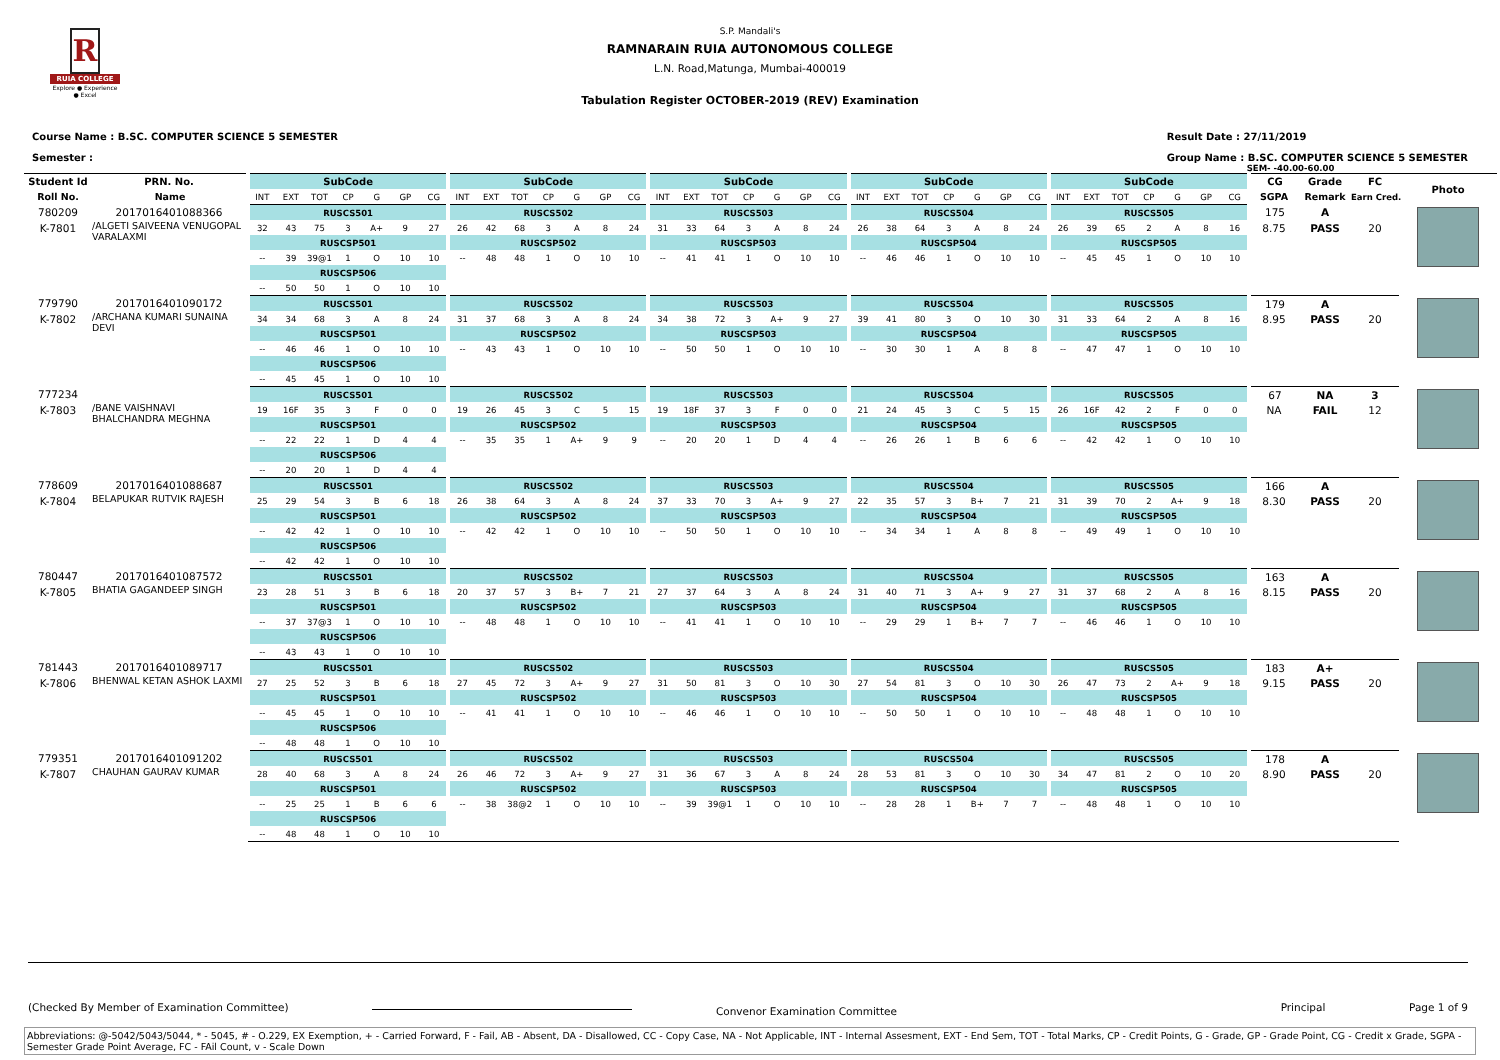R
RUIA COLLEGE
Explore ● Experience ● Excel
S.P. Mandali's
RAMNARAIN RUIA AUTONOMOUS COLLEGE
L.N. Road,Matunga, Mumbai-400019
Tabulation Register OCTOBER-2019 (REV) Examination
Course Name : B.SC. COMPUTER SCIENCE 5 SEMESTER
Semester :
Result Date : 27/11/2019
Group Name : B.SC. COMPUTER SCIENCE 5 SEMESTER
SEM- -40.00-60.00
| Student Id | PRN. No. | SubCode | | | | | | | SubCode | | | | | | | SubCode | | | | | | | SubCode | | | | | | | SubCode | | | | | | | CG | Grade | FC | Photo |
| --- | --- | --- | --- | --- | --- | --- | --- | --- | --- | --- | --- | --- | --- | --- | --- | --- | --- | --- | --- | --- | --- | --- | --- | --- | --- | --- | --- | --- | --- | --- | --- | --- | --- | --- | --- | --- | --- | --- | --- | --- |
| Roll No. | Name | INT | EXT | TOT | CP | G | GP | CG | INT | EXT | TOT | CP | G | GP | CG | INT | EXT | TOT | CP | G | GP | CG | INT | EXT | TOT | CP | G | GP | CG | INT | EXT | TOT | CP | G | GP | CG | SGPA | Remark | Earn Cred. | |
| 780209 | 2017016401088366 | RUSCS501 | | | | | | | RUSCS502 | | | | | | | RUSCS503 | | | | | | | RUSCS504 | | | | | | | RUSCS505 | | | | | | | 175 | A | | |
| K-7801 | /ALGETI SAIVEENA VENUGOPAL VARALAXMI | 32 | 43 | 75 | 3 | A+ | 9 | 27 | 26 | 42 | 68 | 3 | A | 8 | 24 | 31 | 33 | 64 | 3 | A | 8 | 24 | 26 | 38 | 64 | 3 | A | 8 | 24 | 26 | 39 | 65 | 2 | A | 8 | 16 | 8.75 | PASS | 20 | |
| | | RUSCSP501 | | | | | | | RUSCSP502 | | | | | | | RUSCSP503 | | | | | | | RUSCSP504 | | | | | | | RUSCSP505 | | | | | | | | | | |
| | | -- | 39 | 39@1 | 1 | O | 10 | 10 | -- | 48 | 48 | 1 | O | 10 | 10 | -- | 41 | 41 | 1 | O | 10 | 10 | -- | 46 | 46 | 1 | O | 10 | 10 | -- | 45 | 45 | 1 | O | 10 | 10 | | | | |
| | | RUSCSP506 | | | | | | | | | | | | | | | | | | | | | | | | | | | | | | | | | | | | | | |
| | | -- | 50 | 50 | 1 | O | 10 | 10 | | | | | | | | | | | | | | | | | | | | | | | | | | | | | | | | |
| 779790 | 2017016401090172 | RUSCS501 | | | | | | | RUSCS502 | | | | | | | RUSCS503 | | | | | | | RUSCS504 | | | | | | | RUSCS505 | | | | | | | 179 | A | | |
| K-7802 | /ARCHANA KUMARI SUNAINA DEVI | 34 | 34 | 68 | 3 | A | 8 | 24 | 31 | 37 | 68 | 3 | A | 8 | 24 | 34 | 38 | 72 | 3 | A+ | 9 | 27 | 39 | 41 | 80 | 3 | O | 10 | 30 | 31 | 33 | 64 | 2 | A | 8 | 16 | 8.95 | PASS | 20 | |
| | | RUSCSP501 | | | | | | | RUSCSP502 | | | | | | | RUSCSP503 | | | | | | | RUSCSP504 | | | | | | | RUSCSP505 | | | | | | | | | | |
| | | -- | 46 | 46 | 1 | O | 10 | 10 | -- | 43 | 43 | 1 | O | 10 | 10 | -- | 50 | 50 | 1 | O | 10 | 10 | -- | 30 | 30 | 1 | A | 8 | 8 | -- | 47 | 47 | 1 | O | 10 | 10 | | | | |
| | | RUSCSP506 | | | | | | | | | | | | | | | | | | | | | | | | | | | | | | | | | | | | | | |
| | | -- | 45 | 45 | 1 | O | 10 | 10 | | | | | | | | | | | | | | | | | | | | | | | | | | | | | | | | |
| 777234 | | RUSCS501 | | | | | | | RUSCS502 | | | | | | | RUSCS503 | | | | | | | RUSCS504 | | | | | | | RUSCS505 | | | | | | | 67 | NA | 3 | |
| K-7803 | /BANE VAISHNAVI BHALCHANDRA MEGHNA | 19 | 16F | 35 | 3 | F | 0 | 0 | 19 | 26 | 45 | 3 | C | 5 | 15 | 19 | 18F | 37 | 3 | F | 0 | 0 | 21 | 24 | 45 | 3 | C | 5 | 15 | 26 | 16F | 42 | 2 | F | 0 | 0 | NA | FAIL | 12 | |
| | | RUSCSP501 | | | | | | | RUSCSP502 | | | | | | | RUSCSP503 | | | | | | | RUSCSP504 | | | | | | | RUSCSP505 | | | | | | | | | | |
| | | -- | 22 | 22 | 1 | D | 4 | 4 | -- | 35 | 35 | 1 | A+ | 9 | 9 | -- | 20 | 20 | 1 | D | 4 | 4 | -- | 26 | 26 | 1 | B | 6 | 6 | -- | 42 | 42 | 1 | O | 10 | 10 | | | | |
| | | RUSCSP506 | | | | | | | | | | | | | | | | | | | | | | | | | | | | | | | | | | | | | | |
| | | -- | 20 | 20 | 1 | D | 4 | 4 | | | | | | | | | | | | | | | | | | | | | | | | | | | | | | | | |
| 778609 | 2017016401088687 | RUSCS501 | | | | | | | RUSCS502 | | | | | | | RUSCS503 | | | | | | | RUSCS504 | | | | | | | RUSCS505 | | | | | | | 166 | A | | |
| K-7804 | BELAPUKAR RUTVIK RAJESH | 25 | 29 | 54 | 3 | B | 6 | 18 | 26 | 38 | 64 | 3 | A | 8 | 24 | 37 | 33 | 70 | 3 | A+ | 9 | 27 | 22 | 35 | 57 | 3 | B+ | 7 | 21 | 31 | 39 | 70 | 2 | A+ | 9 | 18 | 8.30 | PASS | 20 | |
| | | RUSCSP501 | | | | | | | RUSCSP502 | | | | | | | RUSCSP503 | | | | | | | RUSCSP504 | | | | | | | RUSCSP505 | | | | | | | | | | |
| | | -- | 42 | 42 | 1 | O | 10 | 10 | -- | 42 | 42 | 1 | O | 10 | 10 | -- | 50 | 50 | 1 | O | 10 | 10 | -- | 34 | 34 | 1 | A | 8 | 8 | -- | 49 | 49 | 1 | O | 10 | 10 | | | | |
| | | RUSCSP506 | | | | | | | | | | | | | | | | | | | | | | | | | | | | | | | | | | | | | | |
| | | -- | 42 | 42 | 1 | O | 10 | 10 | | | | | | | | | | | | | | | | | | | | | | | | | | | | | | | | |
| 780447 | 2017016401087572 | RUSCS501 | | | | | | | RUSCS502 | | | | | | | RUSCS503 | | | | | | | RUSCS504 | | | | | | | RUSCS505 | | | | | | | 163 | A | | |
| K-7805 | BHATIA GAGANDEEP SINGH | 23 | 28 | 51 | 3 | B | 6 | 18 | 20 | 37 | 57 | 3 | B+ | 7 | 21 | 27 | 37 | 64 | 3 | A | 8 | 24 | 31 | 40 | 71 | 3 | A+ | 9 | 27 | 31 | 37 | 68 | 2 | A | 8 | 16 | 8.15 | PASS | 20 | |
| | | RUSCSP501 | | | | | | | RUSCSP502 | | | | | | | RUSCSP503 | | | | | | | RUSCSP504 | | | | | | | RUSCSP505 | | | | | | | | | | |
| | | -- | 37 | 37@3 | 1 | O | 10 | 10 | -- | 48 | 48 | 1 | O | 10 | 10 | -- | 41 | 41 | 1 | O | 10 | 10 | -- | 29 | 29 | 1 | B+ | 7 | 7 | -- | 46 | 46 | 1 | O | 10 | 10 | | | | |
| | | RUSCSP506 | | | | | | | | | | | | | | | | | | | | | | | | | | | | | | | | | | | | | | |
| | | -- | 43 | 43 | 1 | O | 10 | 10 | | | | | | | | | | | | | | | | | | | | | | | | | | | | | | | | |
| 781443 | 2017016401089717 | RUSCS501 | | | | | | | RUSCS502 | | | | | | | RUSCS503 | | | | | | | RUSCS504 | | | | | | | RUSCS505 | | | | | | | 183 | A+ | | |
| K-7806 | BHENWAL KETAN ASHOK LAXMI | 27 | 25 | 52 | 3 | B | 6 | 18 | 27 | 45 | 72 | 3 | A+ | 9 | 27 | 31 | 50 | 81 | 3 | O | 10 | 30 | 27 | 54 | 81 | 3 | O | 10 | 30 | 26 | 47 | 73 | 2 | A+ | 9 | 18 | 9.15 | PASS | 20 | |
| | | RUSCSP501 | | | | | | | RUSCSP502 | | | | | | | RUSCSP503 | | | | | | | RUSCSP504 | | | | | | | RUSCSP505 | | | | | | | | | | |
| | | -- | 45 | 45 | 1 | O | 10 | 10 | -- | 41 | 41 | 1 | O | 10 | 10 | -- | 46 | 46 | 1 | O | 10 | 10 | -- | 50 | 50 | 1 | O | 10 | 10 | -- | 48 | 48 | 1 | O | 10 | 10 | | | | |
| | | RUSCSP506 | | | | | | | | | | | | | | | | | | | | | | | | | | | | | | | | | | | | | | |
| | | -- | 48 | 48 | 1 | O | 10 | 10 | | | | | | | | | | | | | | | | | | | | | | | | | | | | | | | | |
| 779351 | 2017016401091202 | RUSCS501 | | | | | | | RUSCS502 | | | | | | | RUSCS503 | | | | | | | RUSCS504 | | | | | | | RUSCS505 | | | | | | | 178 | A | | |
| K-7807 | CHAUHAN GAURAV KUMAR | 28 | 40 | 68 | 3 | A | 8 | 24 | 26 | 46 | 72 | 3 | A+ | 9 | 27 | 31 | 36 | 67 | 3 | A | 8 | 24 | 28 | 53 | 81 | 3 | O | 10 | 30 | 34 | 47 | 81 | 2 | O | 10 | 20 | 8.90 | PASS | 20 | |
| | | RUSCSP501 | | | | | | | RUSCSP502 | | | | | | | RUSCSP503 | | | | | | | RUSCSP504 | | | | | | | RUSCSP505 | | | | | | | | | | |
| | | -- | 25 | 25 | 1 | B | 6 | 6 | -- | 38 | 38@2 | 1 | O | 10 | 10 | -- | 39 | 39@1 | 1 | O | 10 | 10 | -- | 28 | 28 | 1 | B+ | 7 | 7 | -- | 48 | 48 | 1 | O | 10 | 10 | | | | |
| | | RUSCSP506 | | | | | | | | | | | | | | | | | | | | | | | | | | | | | | | | | | | | | | |
| | | -- | 48 | 48 | 1 | O | 10 | 10 | | | | | | | | | | | | | | | | | | | | | | | | | | | | | | | | |
(Checked By Member of Examination Committee) Convenor Examination Committee Principal Page 1 of 9
Abbreviations: @-5042/5043/5044, * - 5045, # - O.229, EX Exemption, + - Carried Forward, F - Fail, AB - Absent, DA - Disallowed, CC - Copy Case, NA - Not Applicable, INT - Internal Assesment, EXT - End Sem, TOT - Total Marks, CP - Credit Points, G - Grade, GP - Grade Point, CG - Credit x Grade, SGPA - Semester Grade Point Average, FC - FAil Count, v - Scale Down